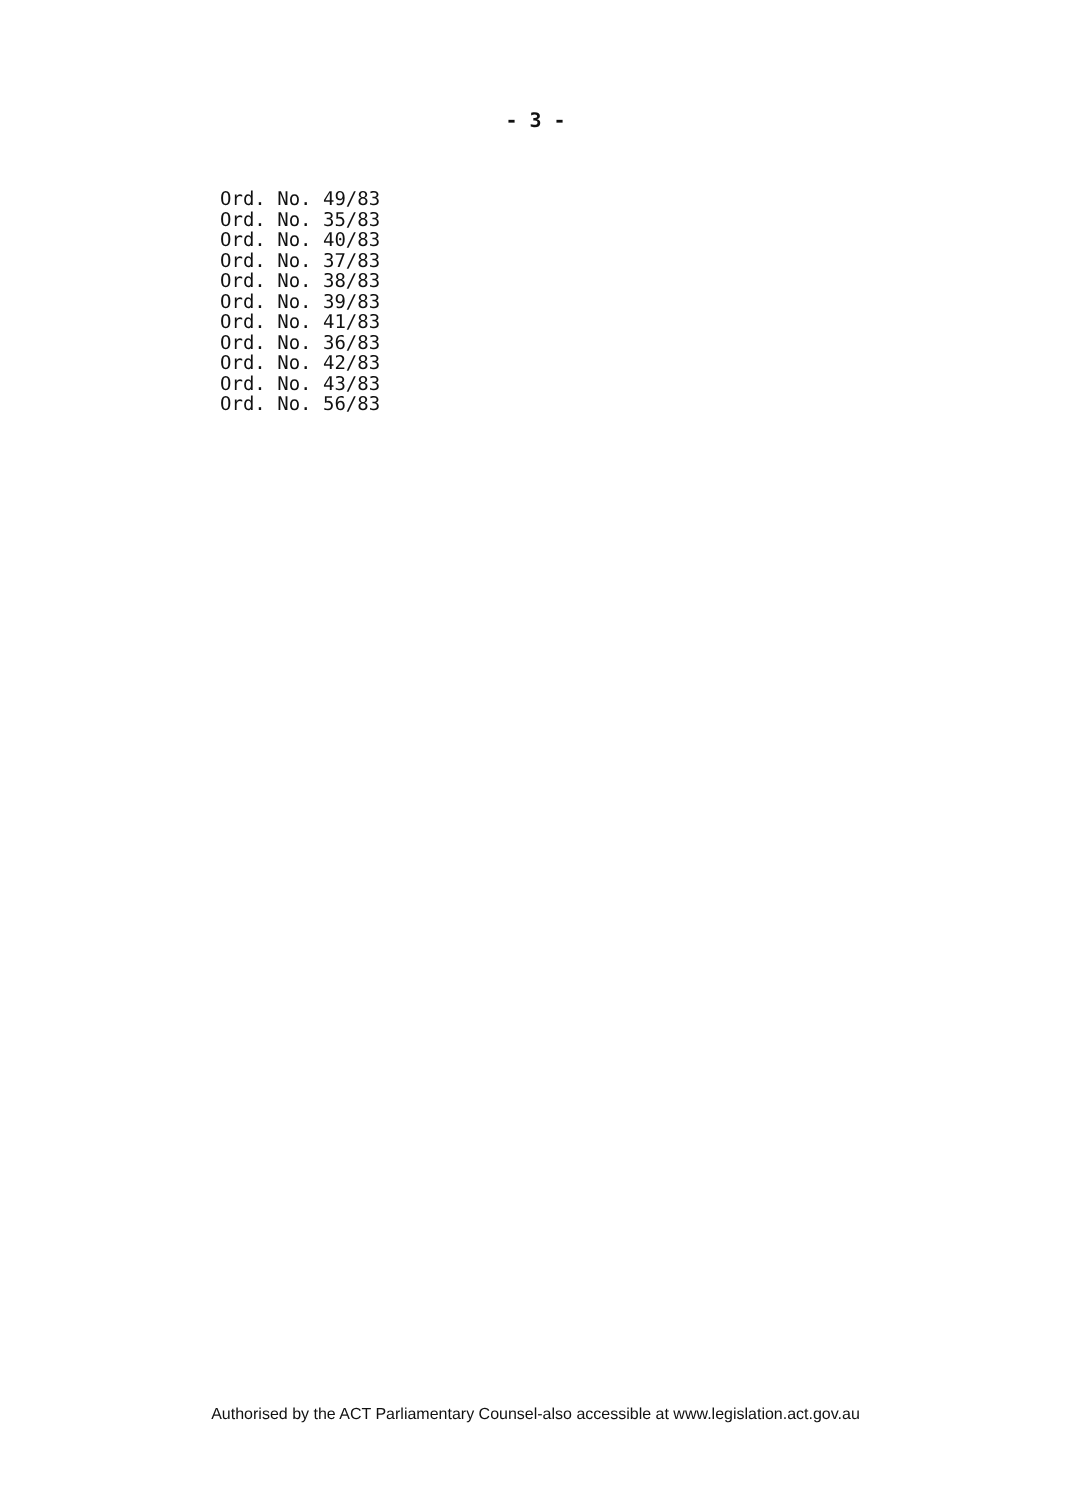- 3 -
Ord. No. 49/83 Ord. No. 35/83 Ord. No. 40/83 Ord. No. 37/83 Ord. No. 38/83 Ord. No. 39/83 Ord. No. 41/83 Ord. No. 36/83 Ord. No. 42/83 Ord. No. 43/83 Ord. No. 56/83
Authorised by the ACT Parliamentary Counsel-also accessible at www.legislation.act.gov.au